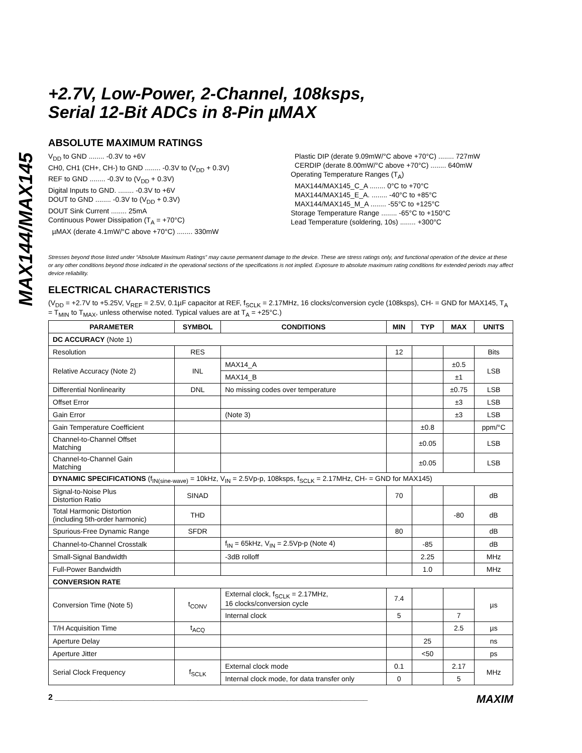MAX144/MAX145
+2.7V, Low-Power, 2-Channel, 108ksps,
Serial 12-Bit ADCs in 8-Pin µMAX
ABSOLUTE MAXIMUM RATINGS
V<sub>DD</sub> to GND ........ -0.3V to +6V
CH0, CH1 (CH+, CH-) to GND ........ -0.3V to (V<sub>DD</sub> + 0.3V)
REF to GND ........ -0.3V to (V<sub>DD</sub> + 0.3V)
Digital Inputs to GND. ........ -0.3V to +6V
DOUT to GND ........ -0.3V to (V<sub>DD</sub> + 0.3V)
DOUT Sink Current ........ 25mA
Continuous Power Dissipation (T<sub>A</sub> = +70°C)
µMAX (derate 4.1mW/°C above +70°C) ........ 330mW
Plastic DIP (derate 9.09mW/°C above +70°C) ........ 727mW
CERDIP (derate 8.00mW/°C above +70°C) ........ 640mW
Operating Temperature Ranges (T<sub>A</sub>)
MAX144/MAX145_C_A ........ 0°C to +70°C
MAX144/MAX145_E_A. ........ -40°C to +85°C
MAX144/MAX145_M_A ........ -55°C to +125°C
Storage Temperature Range ........ -65°C to +150°C
Lead Temperature (soldering, 10s) ........ +300°C
Stresses beyond those listed under “Absolute Maximum Ratings” may cause permanent damage to the device. These are stress ratings only, and functional operation of the device at these or any other conditions beyond those indicated in the operational sections of the specifications is not implied. Exposure to absolute maximum rating conditions for extended periods may affect device reliability.
ELECTRICAL CHARACTERISTICS
(V<sub>DD</sub> = +2.7V to +5.25V, V<sub>REF</sub> = 2.5V, 0.1µF capacitor at REF, f<sub>SCLK</sub> = 2.17MHz, 16 clocks/conversion cycle (108ksps), CH- = GND for MAX145, T<sub>A</sub> = T<sub>MIN</sub> to T<sub>MAX</sub>, unless otherwise noted. Typical values are at T<sub>A</sub> = +25°C.)
| PARAMETER | SYMBOL | CONDITIONS | MIN | TYP | MAX | UNITS |
| --- | --- | --- | --- | --- | --- | --- |
| DC ACCURACY (Note 1) | | | | | | |
| Resolution | RES | | 12 | | | Bits |
| Relative Accuracy (Note 2) | INL | MAX14_A | | | ±0.5 | LSB |
| | | MAX14_B | | | ±1 | |
| Differential Nonlinearity | DNL | No missing codes over temperature | | | ±0.75 | LSB |
| Offset Error | | | | | ±3 | LSB |
| Gain Error | | (Note 3) | | | ±3 | LSB |
| Gain Temperature Coefficient | | | | ±0.8 | | ppm/°C |
| Channel-to-Channel Offset Matching | | | | ±0.05 | | LSB |
| Channel-to-Channel Gain Matching | | | | ±0.05 | | LSB |
| DYNAMIC SPECIFICATIONS (f<sub>IN(sine-wave)</sub> = 10kHz, V<sub>IN</sub> = 2.5Vp-p, 108ksps, f<sub>SCLK</sub> = 2.17MHz, CH- = GND for MAX145) | | | | | | |
| Signal-to-Noise Plus Distortion Ratio | SINAD | | 70 | | | dB |
| Total Harmonic Distortion (including 5th-order harmonic) | THD | | | | -80 | dB |
| Spurious-Free Dynamic Range | SFDR | | 80 | | | dB |
| Channel-to-Channel Crosstalk | | f<sub>IN</sub> = 65kHz, V<sub>IN</sub> = 2.5Vp-p (Note 4) | | -85 | | dB |
| Small-Signal Bandwidth | | -3dB rolloff | | 2.25 | | MHz |
| Full-Power Bandwidth | | | | 1.0 | | MHz |
| CONVERSION RATE | | | | | | |
| Conversion Time (Note 5) | t<sub>CONV</sub> | External clock, f<sub>SCLK</sub> = 2.17MHz, 16 clocks/conversion cycle | 7.4 | | | µs |
| | | Internal clock | 5 | | 7 | |
| T/H Acquisition Time | t<sub>ACQ</sub> | | | | 2.5 | µs |
| Aperture Delay | | | | 25 | | ns |
| Aperture Jitter | | | | <50 | | ps |
| Serial Clock Frequency | f<sub>SCLK</sub> | External clock mode | 0.1 | | 2.17 | MHz |
| | | Internal clock mode, for data transfer only | 0 | | 5 | |
2 ______________________________________________________________________ MAXIM